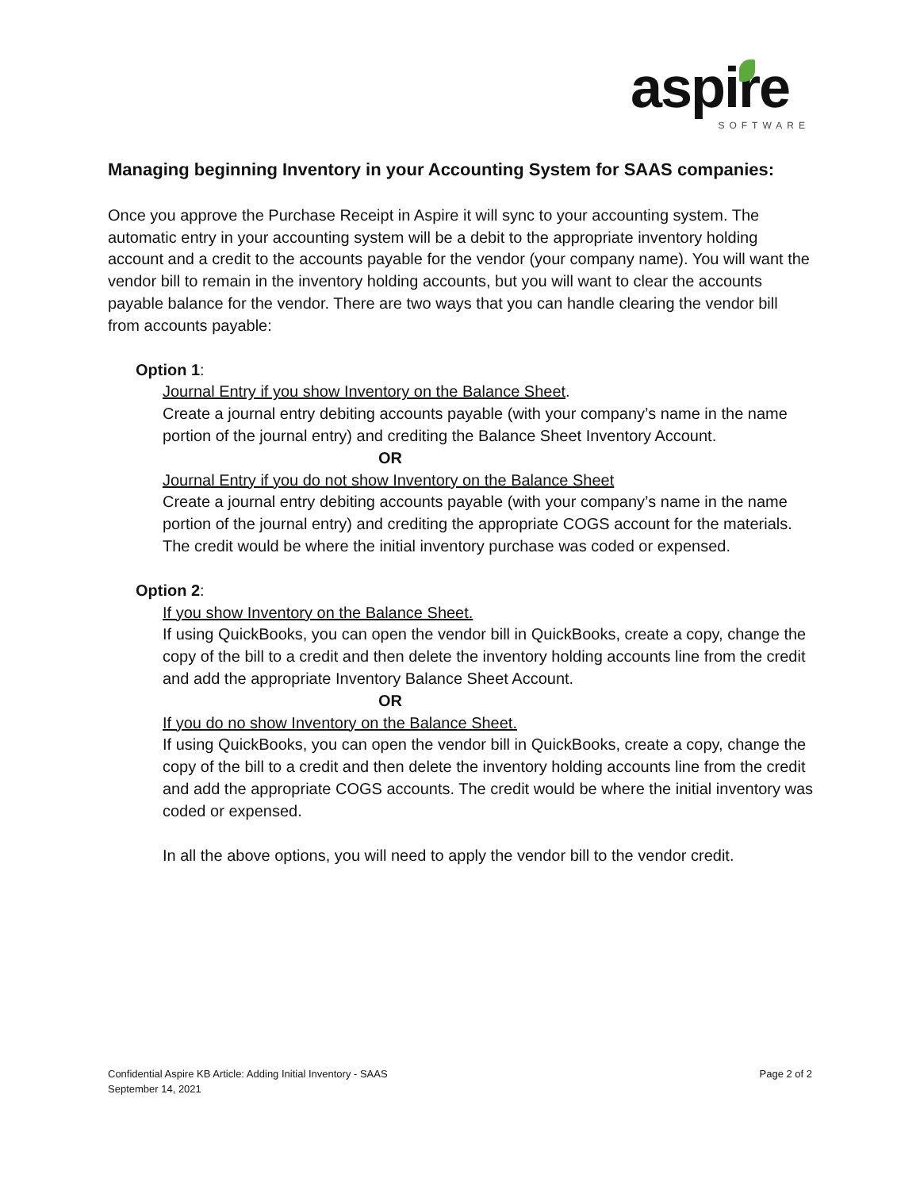aspire
SOFTWARE
Managing beginning Inventory in your Accounting System for SAAS companies:
Once you approve the Purchase Receipt in Aspire it will sync to your accounting system. The automatic entry in your accounting system will be a debit to the appropriate inventory holding account and a credit to the accounts payable for the vendor (your company name). You will want the vendor bill to remain in the inventory holding accounts, but you will want to clear the accounts payable balance for the vendor. There are two ways that you can handle clearing the vendor bill from accounts payable:
Option 1:
Journal Entry if you show Inventory on the Balance Sheet.
Create a journal entry debiting accounts payable (with your company’s name in the name portion of the journal entry) and crediting the Balance Sheet Inventory Account.
OR
Journal Entry if you do not show Inventory on the Balance Sheet
Create a journal entry debiting accounts payable (with your company’s name in the name portion of the journal entry) and crediting the appropriate COGS account for the materials. The credit would be where the initial inventory purchase was coded or expensed.
Option 2:
If you show Inventory on the Balance Sheet.
If using QuickBooks, you can open the vendor bill in QuickBooks, create a copy, change the copy of the bill to a credit and then delete the inventory holding accounts line from the credit and add the appropriate Inventory Balance Sheet Account.
OR
If you do no show Inventory on the Balance Sheet.
If using QuickBooks, you can open the vendor bill in QuickBooks, create a copy, change the copy of the bill to a credit and then delete the inventory holding accounts line from the credit and add the appropriate COGS accounts. The credit would be where the initial inventory was coded or expensed.
In all the above options, you will need to apply the vendor bill to the vendor credit.
Confidential Aspire KB Article: Adding Initial Inventory - SAAS
Page 2 of 2
September 14, 2021